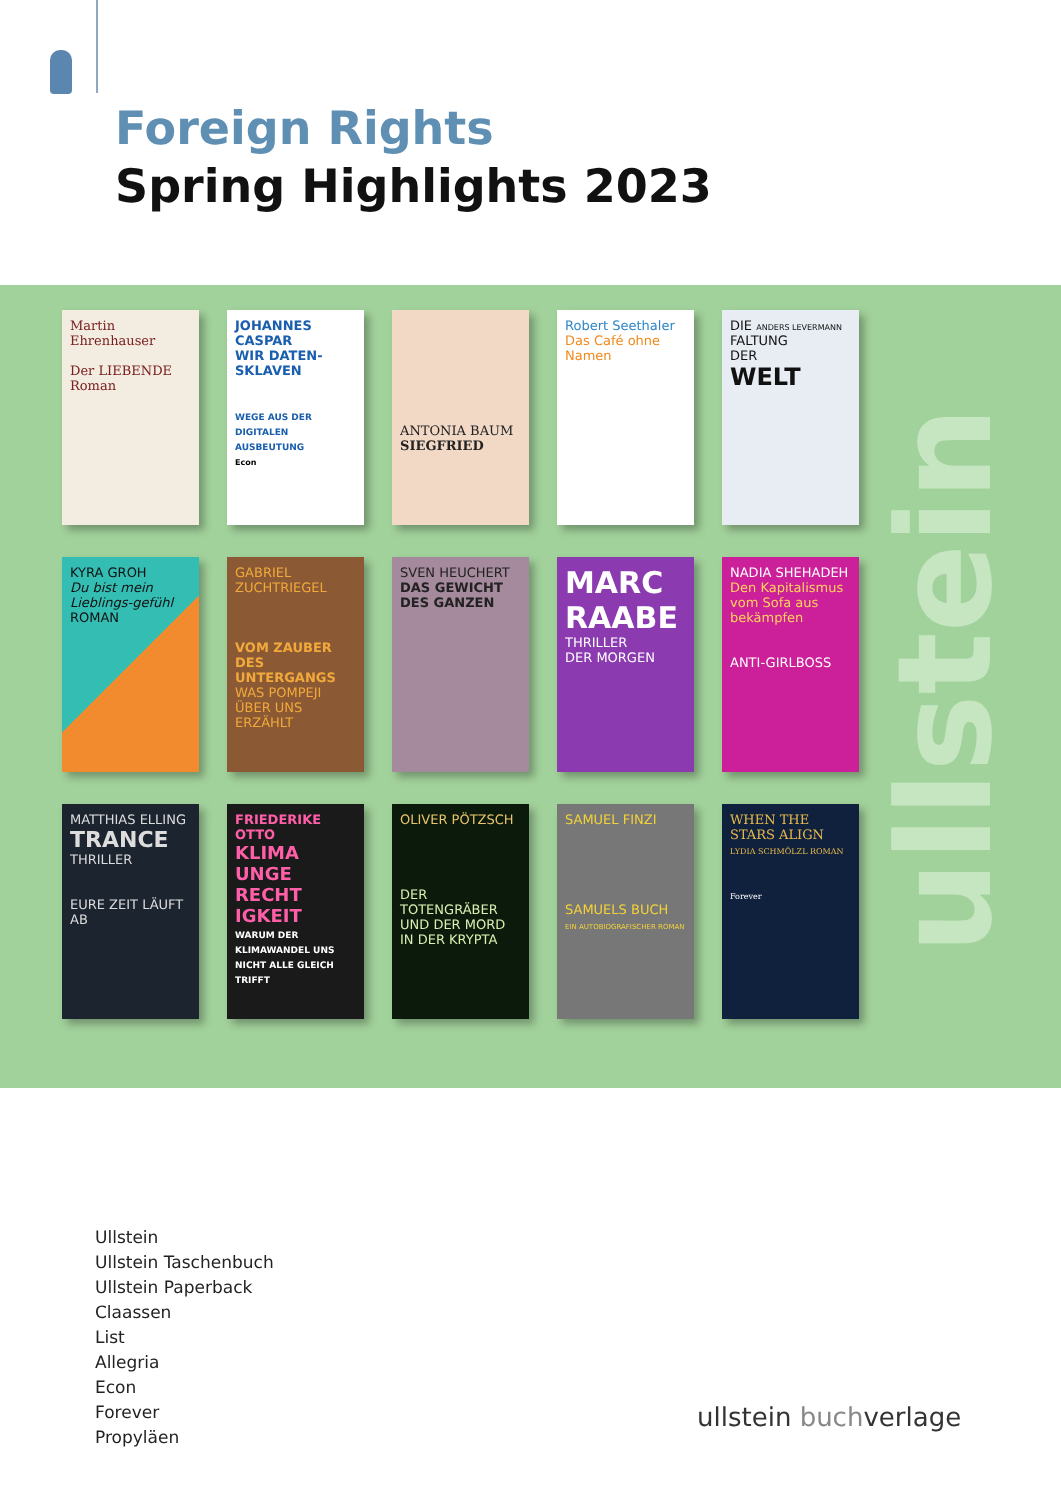Foreign Rights
Spring Highlights 2023
Martin Ehrenhauser
Der LIEBENDE
Roman
JOHANNES CASPAR
WIR DATEN-SKLAVEN
WEGE AUS DER DIGITALEN AUSBEUTUNG
Econ
ANTONIA BAUM
SIEGFRIED
Robert Seethaler
Das Café ohne Namen
DIE ANDERS LEVERMANN
FALTUNG
DER
WELT
KYRA GROH
Du bist mein Lieblings-gefühl
ROMAN
GABRIEL ZUCHTRIEGEL
VOM ZAUBER DES UNTERGANGS
WAS POMPEJI ÜBER UNS ERZÄHLT
SVEN HEUCHERT
DAS GEWICHT DES GANZEN
MARC RAABE
THRILLER
DER MORGEN
NADIA SHEHADEH
Den Kapitalismus vom Sofa aus bekämpfen
ANTI-GIRLBOSS
MATTHIAS ELLING
TRANCE
THRILLER
EURE ZEIT LÄUFT AB
FRIEDERIKE OTTO
KLIMA UNGE RECHT IGKEIT
WARUM DER KLIMAWANDEL UNS NICHT ALLE GLEICH TRIFFT
OLIVER PÖTZSCH
DER TOTENGRÄBER UND DER MORD IN DER KRYPTA
SAMUEL FINZI
SAMUELS BUCH
EIN AUTOBIOGRAFISCHER ROMAN
WHEN THE STARS ALIGN LYDIA SCHMÖLZL ROMAN
Forever
ullstein
Ullstein
Ullstein Taschenbuch
Ullstein Paperback
Claassen
List
Allegria
Econ
Forever
Propyläen
ullstein buchverlage